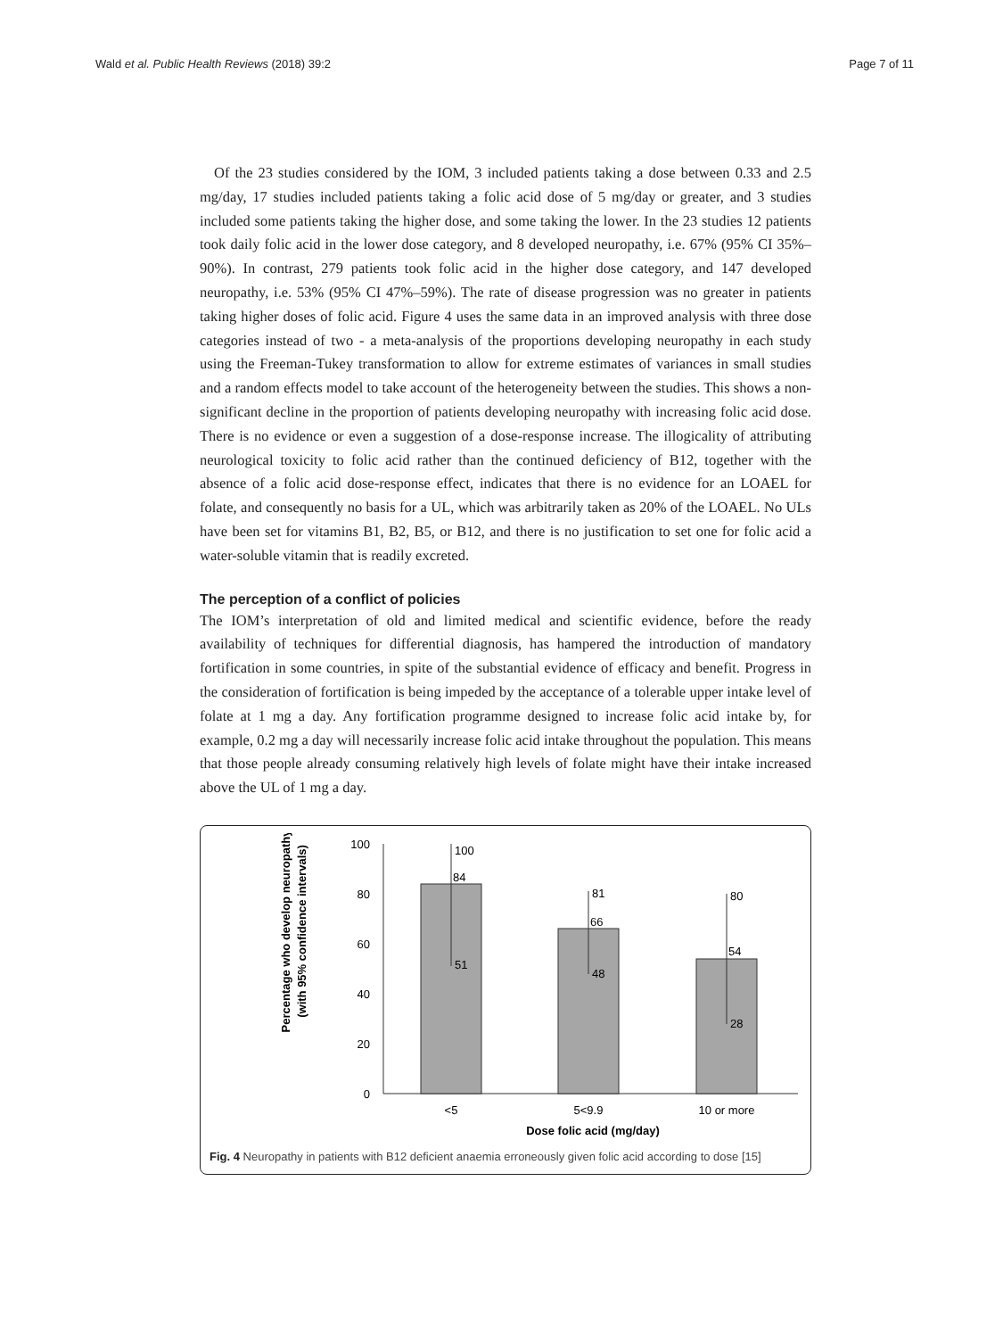Wald et al. Public Health Reviews (2018) 39:2 Page 7 of 11
Of the 23 studies considered by the IOM, 3 included patients taking a dose between 0.33 and 2.5 mg/day, 17 studies included patients taking a folic acid dose of 5 mg/day or greater, and 3 studies included some patients taking the higher dose, and some taking the lower. In the 23 studies 12 patients took daily folic acid in the lower dose category, and 8 developed neuropathy, i.e. 67% (95% CI 35%–90%). In contrast, 279 patients took folic acid in the higher dose category, and 147 developed neuropathy, i.e. 53% (95% CI 47%–59%). The rate of disease progression was no greater in patients taking higher doses of folic acid. Figure 4 uses the same data in an improved analysis with three dose categories instead of two - a meta-analysis of the proportions developing neuropathy in each study using the Freeman-Tukey transformation to allow for extreme estimates of variances in small studies and a random effects model to take account of the heterogeneity between the studies. This shows a non-significant decline in the proportion of patients developing neuropathy with increasing folic acid dose. There is no evidence or even a suggestion of a dose-response increase. The illogicality of attributing neurological toxicity to folic acid rather than the continued deficiency of B12, together with the absence of a folic acid dose-response effect, indicates that there is no evidence for an LOAEL for folate, and consequently no basis for a UL, which was arbitrarily taken as 20% of the LOAEL. No ULs have been set for vitamins B1, B2, B5, or B12, and there is no justification to set one for folic acid a water-soluble vitamin that is readily excreted.
The perception of a conflict of policies
The IOM’s interpretation of old and limited medical and scientific evidence, before the ready availability of techniques for differential diagnosis, has hampered the introduction of mandatory fortification in some countries, in spite of the substantial evidence of efficacy and benefit. Progress in the consideration of fortification is being impeded by the acceptance of a tolerable upper intake level of folate at 1 mg a day. Any fortification programme designed to increase folic acid intake by, for example, 0.2 mg a day will necessarily increase folic acid intake throughout the population. This means that those people already consuming relatively high levels of folate might have their intake increased above the UL of 1 mg a day.
Percentage who develop neuropathy
(with 95% confidence intervals)
100
80
60
40
20
0
100
84
51
81
66
48
80
54
28
<5
5<9.9
10 or more
Dose folic acid (mg/day)
Fig. 4 Neuropathy in patients with B12 deficient anaemia erroneously given folic acid according to dose [15]